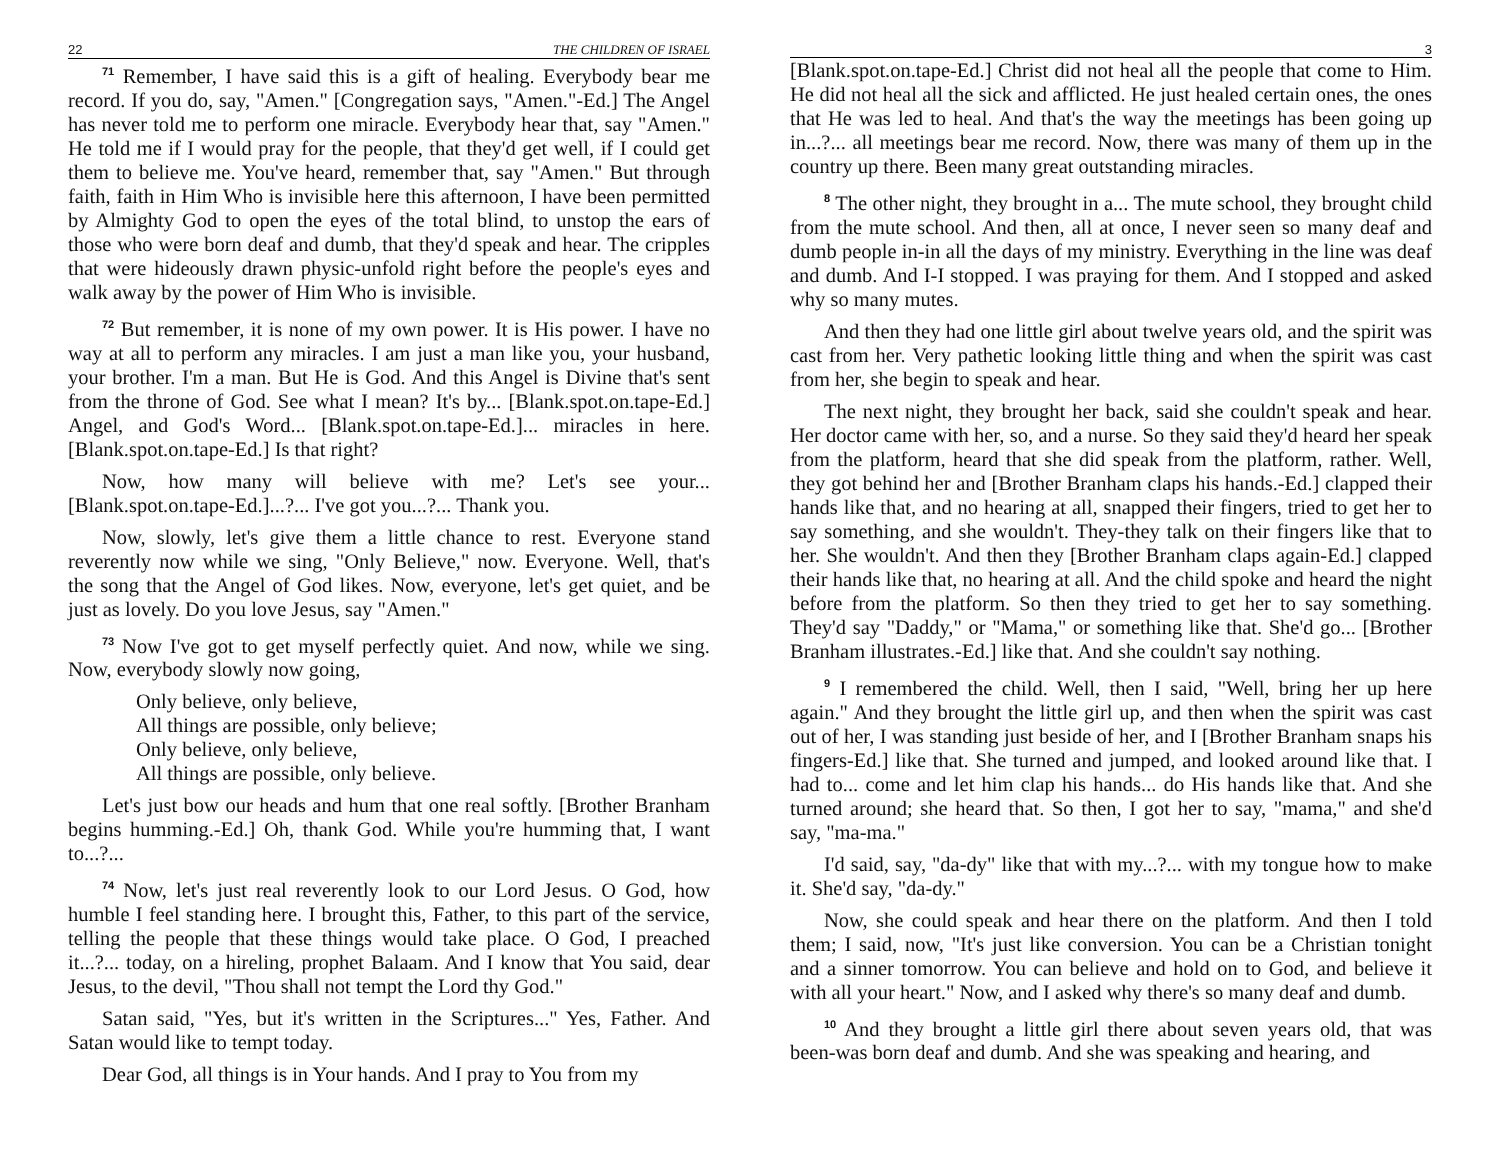22 THE CHILDREN OF ISRAEL
<sup>71</sup> Remember, I have said this is a gift of healing. Everybody bear me record. If you do, say, "Amen." [Congregation says, "Amen."-Ed.] The Angel has never told me to perform one miracle. Everybody hear that, say "Amen." He told me if I would pray for the people, that they'd get well, if I could get them to believe me. You've heard, remember that, say "Amen." But through faith, faith in Him Who is invisible here this afternoon, I have been permitted by Almighty God to open the eyes of the total blind, to unstop the ears of those who were born deaf and dumb, that they'd speak and hear. The cripples that were hideously drawn physic-unfold right before the people's eyes and walk away by the power of Him Who is invisible.
<sup>72</sup> But remember, it is none of my own power. It is His power. I have no way at all to perform any miracles. I am just a man like you, your husband, your brother. I'm a man. But He is God. And this Angel is Divine that's sent from the throne of God. See what I mean? It's by... [Blank.spot.on.tape-Ed.] Angel, and God's Word... [Blank.spot.on.tape-Ed.]... miracles in here. [Blank.spot.on.tape-Ed.] Is that right?
Now, how many will believe with me? Let's see your... [Blank.spot.on.tape-Ed.]...?... I've got you...?... Thank you.
Now, slowly, let's give them a little chance to rest. Everyone stand reverently now while we sing, "Only Believe," now. Everyone. Well, that's the song that the Angel of God likes. Now, everyone, let's get quiet, and be just as lovely. Do you love Jesus, say "Amen."
<sup>73</sup> Now I've got to get myself perfectly quiet. And now, while we sing. Now, everybody slowly now going,
Only believe, only believe,
All things are possible, only believe;
Only believe, only believe,
All things are possible, only believe.
Let's just bow our heads and hum that one real softly. [Brother Branham begins humming.-Ed.] Oh, thank God. While you're humming that, I want to...?...
<sup>74</sup> Now, let's just real reverently look to our Lord Jesus. O God, how humble I feel standing here. I brought this, Father, to this part of the service, telling the people that these things would take place. O God, I preached it...?... today, on a hireling, prophet Balaam. And I know that You said, dear Jesus, to the devil, "Thou shall not tempt the Lord thy God."
Satan said, "Yes, but it's written in the Scriptures..." Yes, Father. And Satan would like to tempt today.
Dear God, all things is in Your hands. And I pray to You from my
3
[Blank.spot.on.tape-Ed.] Christ did not heal all the people that come to Him. He did not heal all the sick and afflicted. He just healed certain ones, the ones that He was led to heal. And that's the way the meetings has been going up in...?... all meetings bear me record. Now, there was many of them up in the country up there. Been many great outstanding miracles.
<sup>8</sup> The other night, they brought in a... The mute school, they brought child from the mute school. And then, all at once, I never seen so many deaf and dumb people in-in all the days of my ministry. Everything in the line was deaf and dumb. And I-I stopped. I was praying for them. And I stopped and asked why so many mutes.
And then they had one little girl about twelve years old, and the spirit was cast from her. Very pathetic looking little thing and when the spirit was cast from her, she begin to speak and hear.
The next night, they brought her back, said she couldn't speak and hear. Her doctor came with her, so, and a nurse. So they said they'd heard her speak from the platform, heard that she did speak from the platform, rather. Well, they got behind her and [Brother Branham claps his hands.-Ed.] clapped their hands like that, and no hearing at all, snapped their fingers, tried to get her to say something, and she wouldn't. They-they talk on their fingers like that to her. She wouldn't. And then they [Brother Branham claps again-Ed.] clapped their hands like that, no hearing at all. And the child spoke and heard the night before from the platform. So then they tried to get her to say something. They'd say "Daddy," or "Mama," or something like that. She'd go... [Brother Branham illustrates.-Ed.] like that. And she couldn't say nothing.
<sup>9</sup> I remembered the child. Well, then I said, "Well, bring her up here again." And they brought the little girl up, and then when the spirit was cast out of her, I was standing just beside of her, and I [Brother Branham snaps his fingers-Ed.] like that. She turned and jumped, and looked around like that. I had to... come and let him clap his hands... do His hands like that. And she turned around; she heard that. So then, I got her to say, "mama," and she'd say, "ma-ma."
I'd said, say, "da-dy" like that with my...?... with my tongue how to make it. She'd say, "da-dy."
Now, she could speak and hear there on the platform. And then I told them; I said, now, "It's just like conversion. You can be a Christian tonight and a sinner tomorrow. You can believe and hold on to God, and believe it with all your heart." Now, and I asked why there's so many deaf and dumb.
<sup>10</sup> And they brought a little girl there about seven years old, that was been-was born deaf and dumb. And she was speaking and hearing, and